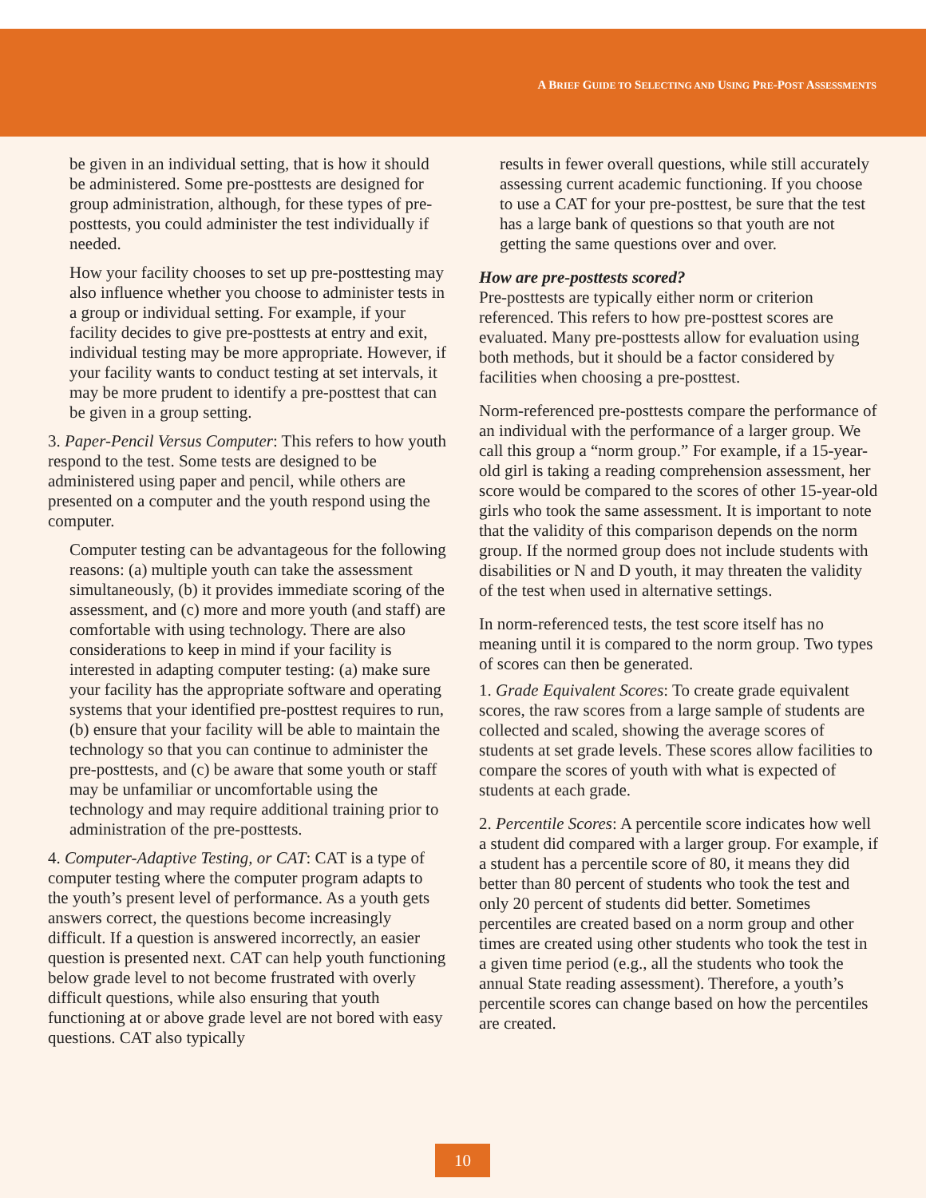A BRIEF GUIDE TO SELECTING AND USING PRE-POST ASSESSMENTS
be given in an individual setting, that is how it should be administered. Some pre-posttests are designed for group administration, although, for these types of pre-posttests, you could administer the test individually if needed.
How your facility chooses to set up pre-posttesting may also influence whether you choose to administer tests in a group or individual setting. For example, if your facility decides to give pre-posttests at entry and exit, individual testing may be more appropriate. However, if your facility wants to conduct testing at set intervals, it may be more prudent to identify a pre-posttest that can be given in a group setting.
3. Paper-Pencil Versus Computer: This refers to how youth respond to the test. Some tests are designed to be administered using paper and pencil, while others are presented on a computer and the youth respond using the computer.
Computer testing can be advantageous for the following reasons: (a) multiple youth can take the assessment simultaneously, (b) it provides immediate scoring of the assessment, and (c) more and more youth (and staff) are comfortable with using technology. There are also considerations to keep in mind if your facility is interested in adapting computer testing: (a) make sure your facility has the appropriate software and operating systems that your identified pre-posttest requires to run, (b) ensure that your facility will be able to maintain the technology so that you can continue to administer the pre-posttests, and (c) be aware that some youth or staff may be unfamiliar or uncomfortable using the technology and may require additional training prior to administration of the pre-posttests.
4. Computer-Adaptive Testing, or CAT: CAT is a type of computer testing where the computer program adapts to the youth’s present level of performance. As a youth gets answers correct, the questions become increasingly difficult. If a question is answered incorrectly, an easier question is presented next. CAT can help youth functioning below grade level to not become frustrated with overly difficult questions, while also ensuring that youth functioning at or above grade level are not bored with easy questions. CAT also typically
results in fewer overall questions, while still accurately assessing current academic functioning. If you choose to use a CAT for your pre-posttest, be sure that the test has a large bank of questions so that youth are not getting the same questions over and over.
How are pre-posttests scored?
Pre-posttests are typically either norm or criterion referenced. This refers to how pre-posttest scores are evaluated. Many pre-posttests allow for evaluation using both methods, but it should be a factor considered by facilities when choosing a pre-posttest.
Norm-referenced pre-posttests compare the performance of an individual with the performance of a larger group. We call this group a “norm group.” For example, if a 15-year-old girl is taking a reading comprehension assessment, her score would be compared to the scores of other 15-year-old girls who took the same assessment. It is important to note that the validity of this comparison depends on the norm group. If the normed group does not include students with disabilities or N and D youth, it may threaten the validity of the test when used in alternative settings.
In norm-referenced tests, the test score itself has no meaning until it is compared to the norm group. Two types of scores can then be generated.
1. Grade Equivalent Scores: To create grade equivalent scores, the raw scores from a large sample of students are collected and scaled, showing the average scores of students at set grade levels. These scores allow facilities to compare the scores of youth with what is expected of students at each grade.
2. Percentile Scores: A percentile score indicates how well a student did compared with a larger group. For example, if a student has a percentile score of 80, it means they did better than 80 percent of students who took the test and only 20 percent of students did better. Sometimes percentiles are created based on a norm group and other times are created using other students who took the test in a given time period (e.g., all the students who took the annual State reading assessment). Therefore, a youth’s percentile scores can change based on how the percentiles are created.
10